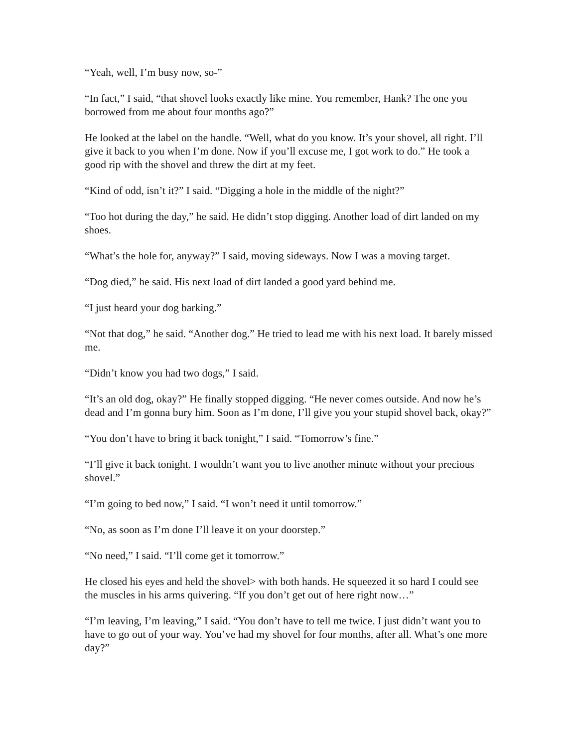“Yeah, well, I’m busy now, so-”
“In fact,” I said, “that shovel looks exactly like mine. You remember, Hank? The one you borrowed from me about four months ago?”
He looked at the label on the handle. “Well, what do you know. It’s your shovel, all right. I’ll give it back to you when I’m done. Now if you’ll excuse me, I got work to do.” He took a good rip with the shovel and threw the dirt at my feet.
“Kind of odd, isn’t it?” I said. “Digging a hole in the middle of the night?”
“Too hot during the day,” he said. He didn’t stop digging. Another load of dirt landed on my shoes.
“What’s the hole for, anyway?” I said, moving sideways. Now I was a moving target.
“Dog died,” he said. His next load of dirt landed a good yard behind me.
“I just heard your dog barking.”
“Not that dog,” he said. “Another dog.” He tried to lead me with his next load. It barely missed me.
“Didn’t know you had two dogs,” I said.
“It’s an old dog, okay?” He finally stopped digging. “He never comes outside. And now he’s dead and I’m gonna bury him. Soon as I’m done, I’ll give you your stupid shovel back, okay?”
“You don’t have to bring it back tonight,” I said. “Tomorrow’s fine.”
“I’ll give it back tonight. I wouldn’t want you to live another minute without your precious shovel.”
“I’m going to bed now,” I said. “I won’t need it until tomorrow.”
“No, as soon as I’m done I’ll leave it on your doorstep.”
“No need,” I said. “I’ll come get it tomorrow.”
He closed his eyes and held the shovel> with both hands. He squeezed it so hard I could see the muscles in his arms quivering. “If you don’t get out of here right now…”
“I’m leaving, I’m leaving,” I said. “You don’t have to tell me twice. I just didn’t want you to have to go out of your way. You’ve had my shovel for four months, after all. What’s one more day?”